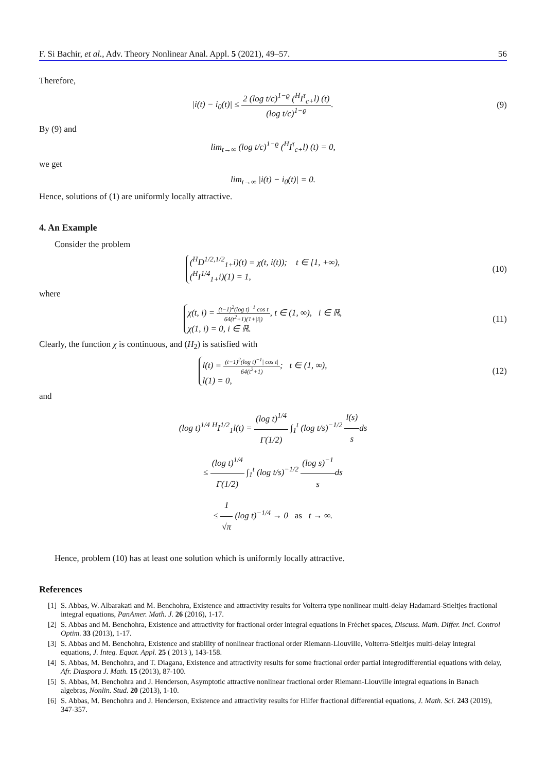F. Si Bachir, et al., Adv. Theory Nonlinear Anal. Appl. 5 (2021), 49–57. 56
Therefore,
|i(t) − i<sub>0</sub>(t)| ≤ 2 (log t/c)<sup>1−ϱ</sup> (<sup>H</sup>I<sup>τ</sup><sub>c+</sub>l) (t) (log t/c)<sup>1−ϱ</sup>.
(9)
By (9) and
lim<sub>t→∞</sub> (log t/c)<sup>1−ϱ</sup> (<sup>H</sup>I<sup>τ</sup><sub>c+</sub>l) (t) = 0,
we get
lim<sub>t→∞</sub> |i(t) − i<sub>0</sub>(t)| = 0.
Hence, solutions of (1) are uniformly locally attractive.
4. An Example
Consider the problem
(<sup>H</sup>D<sup>1/2,1/2</sup><sub>1+</sub>i)(t) = χ(t, i(t)); t ∈ [1, +∞),
(<sup>H</sup>I<sup>1/4</sup><sub>1+</sub>i)(1) = 1,
(10)
where
χ(t, i) = (t−1)<sup>2</sup>(log t)<sup>−1</sup> cos t 64(t<sup>2</sup>+1)(1+|i|), t ∈ (1, ∞), i ∈ ℝ,
χ(1, i) = 0, i ∈ ℝ.
(11)
Clearly, the function χ is continuous, and (H<sub>2</sub>) is satisfied with
l(t) = (t−1)<sup>2</sup>(log t)<sup>−1</sup>| cos t| 64(t<sup>2</sup>+1); t ∈ (1, ∞),
l(1) = 0,
(12)
and
(log t)<sup>1/4</sup> <sup>H</sup>I<sup>1/2</sup><sub>1</sub>l(t) = (log t)<sup>1/4</sup> Γ(1/2) ∫<sub>1</sub><sup>t</sup> (log t/s)<sup>−1/2</sup> l(s) sds
≤ (log t)<sup>1/4</sup> Γ(1/2) ∫<sub>1</sub><sup>t</sup> (log t/s)<sup>−1/2</sup> (log s)<sup>−1</sup> sds
≤ 1 √π (log t)<sup>−1/4</sup> → 0 as t → ∞.
Hence, problem (10) has at least one solution which is uniformly locally attractive.
References
[1] S. Abbas, W. Albarakati and M. Benchohra, Existence and attractivity results for Volterra type nonlinear multi-delay Hadamard-Stieltjes fractional integral equations, PanAmer. Math. J. 26 (2016), 1-17.
[2] S. Abbas and M. Benchohra, Existence and attractivity for fractional order integral equations in Fréchet spaces, Discuss. Math. Differ. Incl. Control Optim. 33 (2013), 1-17.
[3] S. Abbas and M. Benchohra, Existence and stability of nonlinear fractional order Riemann-Liouville, Volterra-Stieltjes multi-delay integral equations, J. Integ. Equat. Appl. 25 ( 2013 ), 143-158.
[4] S. Abbas, M. Benchohra, and T. Diagana, Existence and attractivity results for some fractional order partial integrodifferential equations with delay, Afr. Diaspora J. Math. 15 (2013), 87-100.
[5] S. Abbas, M. Benchohra and J. Henderson, Asymptotic attractive nonlinear fractional order Riemann-Liouville integral equations in Banach algebras, Nonlin. Stud. 20 (2013), 1-10.
[6] S. Abbas, M. Benchohra and J. Henderson, Existence and attractivity results for Hilfer fractional differential equations, J. Math. Sci. 243 (2019), 347-357.